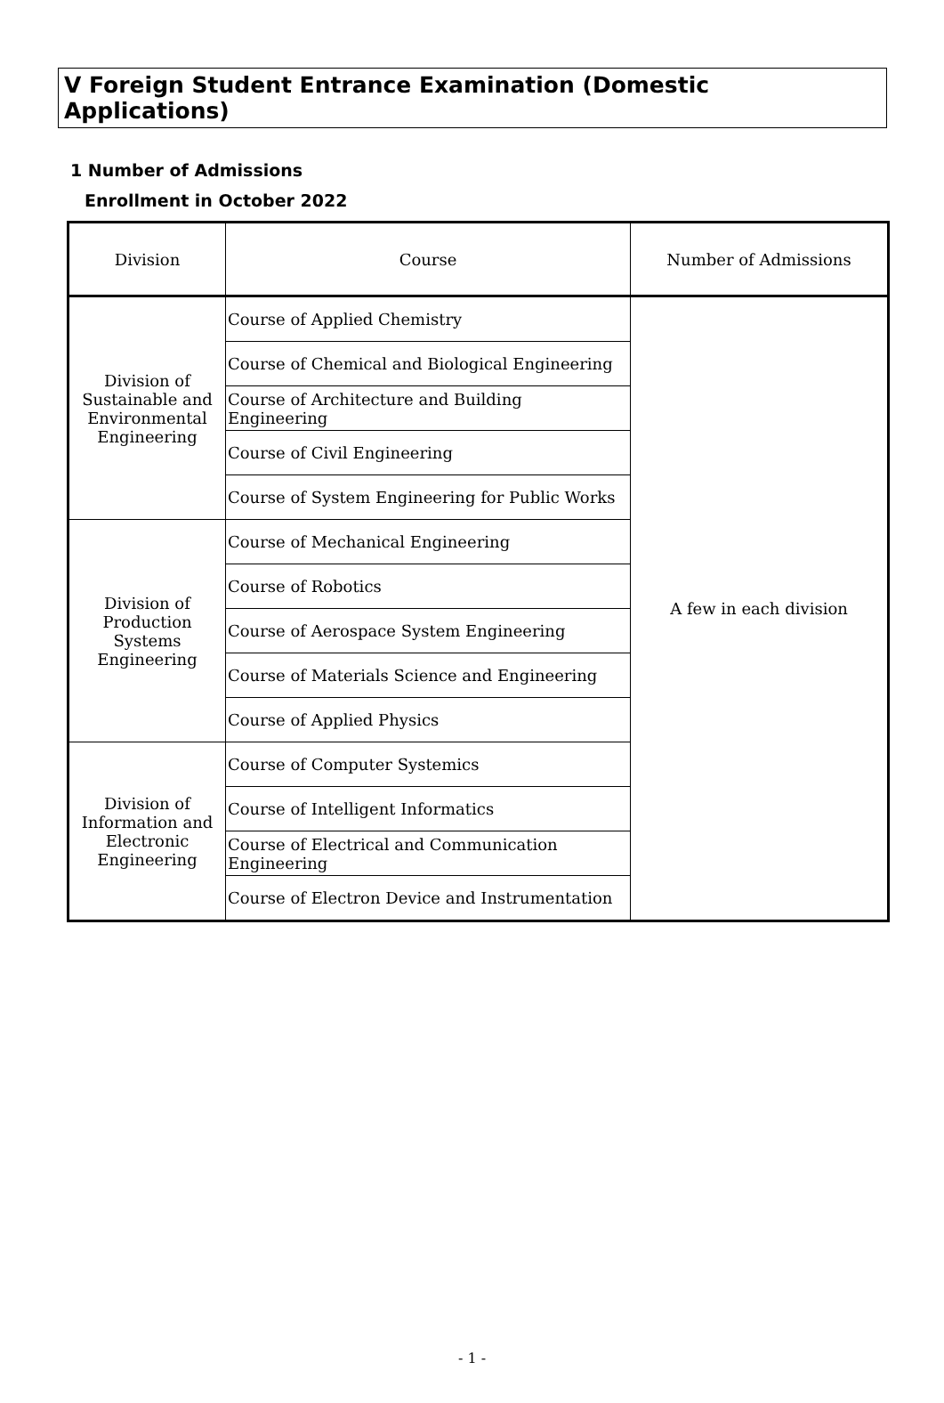V Foreign Student Entrance Examination (Domestic Applications)
1 Number of Admissions
Enrollment in October 2022
| Division | Course | Number of Admissions |
| --- | --- | --- |
| Division of Sustainable and Environmental Engineering | Course of Applied Chemistry | A few in each division |
| | Course of Chemical and Biological Engineering | |
| | Course of Architecture and Building Engineering | |
| | Course of Civil Engineering | |
| | Course of System Engineering for Public Works | |
| Division of Production Systems Engineering | Course of Mechanical Engineering | |
| | Course of Robotics | |
| | Course of Aerospace System Engineering | |
| | Course of Materials Science and Engineering | |
| | Course of Applied Physics | |
| Division of Information and Electronic Engineering | Course of Computer Systemics | |
| | Course of Intelligent Informatics | |
| | Course of Electrical and Communication Engineering | |
| | Course of Electron Device and Instrumentation | |
- 1 -